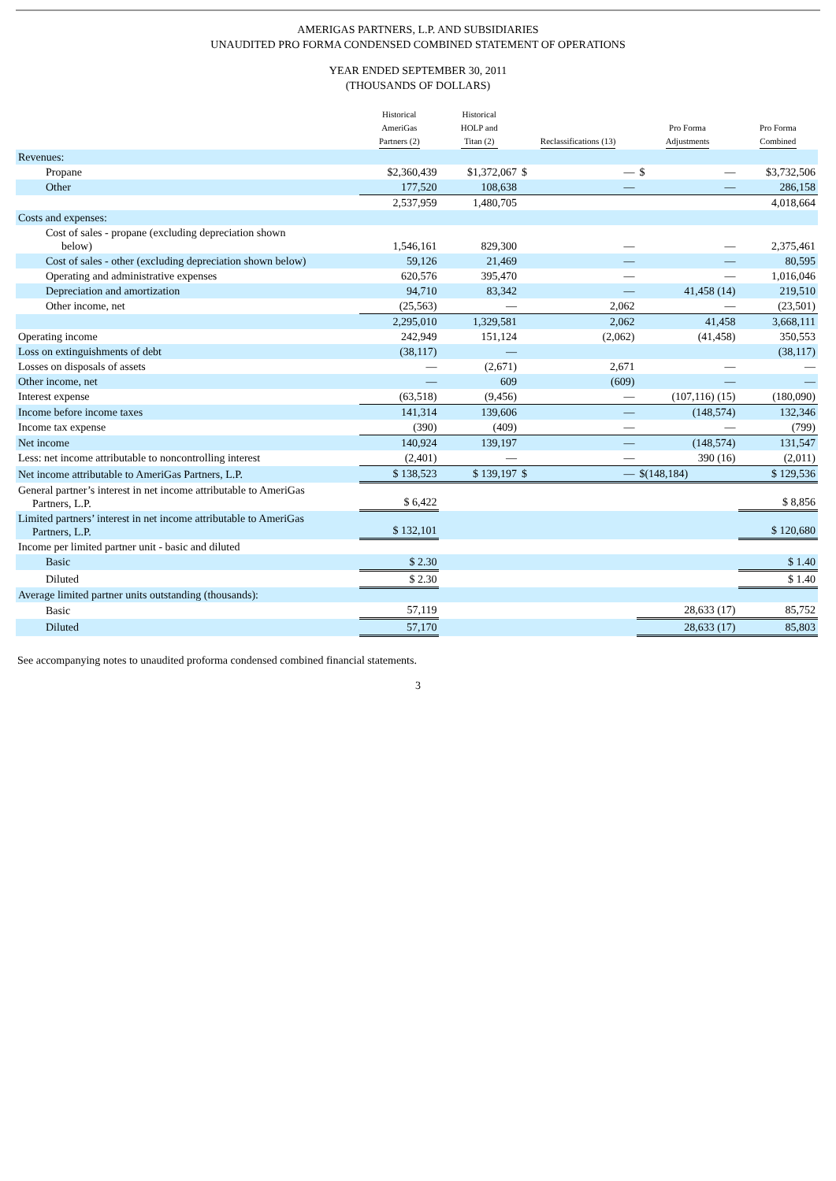AMERIGAS PARTNERS, L.P. AND SUBSIDIARIES
UNAUDITED PRO FORMA CONDENSED COMBINED STATEMENT OF OPERATIONS
YEAR ENDED SEPTEMBER 30, 2011
(THOUSANDS OF DOLLARS)
| | Historical AmeriGas Partners (2) | Historical HOLP and Titan (2) | Reclassifications (13) | Pro Forma Adjustments | Pro Forma Combined |
| --- | --- | --- | --- | --- | --- |
| Revenues: | | | | | |
| Propane | $2,360,439 | $1,372,067 | $ — | $ — | $3,732,506 |
| Other | 177,520 | 108,638 | — | — | 286,158 |
| | 2,537,959 | 1,480,705 | | | 4,018,664 |
| Costs and expenses: | | | | | |
| Cost of sales - propane (excluding depreciation shown below) | 1,546,161 | 829,300 | — | — | 2,375,461 |
| Cost of sales - other (excluding depreciation shown below) | 59,126 | 21,469 | — | — | 80,595 |
| Operating and administrative expenses | 620,576 | 395,470 | — | — | 1,016,046 |
| Depreciation and amortization | 94,710 | 83,342 | — | 41,458 (14) | 219,510 |
| Other income, net | (25,563) | — | 2,062 | — | (23,501) |
| | 2,295,010 | 1,329,581 | 2,062 | 41,458 | 3,668,111 |
| Operating income | 242,949 | 151,124 | (2,062) | (41,458) | 350,553 |
| Loss on extinguishments of debt | (38,117) | — | | | (38,117) |
| Losses on disposals of assets | — | (2,671) | 2,671 | — | — |
| Other income, net | — | 609 | (609) | — | — |
| Interest expense | (63,518) | (9,456) | — | (107,116) (15) | (180,090) |
| Income before income taxes | 141,314 | 139,606 | — | (148,574) | 132,346 |
| Income tax expense | (390) | (409) | — | — | (799) |
| Net income | 140,924 | 139,197 | — | (148,574) | 131,547 |
| Less: net income attributable to noncontrolling interest | (2,401) | — | — | 390 (16) | (2,011) |
| Net income attributable to AmeriGas Partners, L.P. | $ 138,523 | $ 139,197 | $ — | $(148,184) | $ 129,536 |
| General partner’s interest in net income attributable to AmeriGas Partners, L.P. | $ 6,422 | | | | $ 8,856 |
| Limited partners’ interest in net income attributable to AmeriGas Partners, L.P. | $ 132,101 | | | | $ 120,680 |
| Income per limited partner unit - basic and diluted | | | | | |
| Basic | $ 2.30 | | | | $ 1.40 |
| Diluted | $ 2.30 | | | | $ 1.40 |
| Average limited partner units outstanding (thousands): | | | | | |
| Basic | 57,119 | | | 28,633 (17) | 85,752 |
| Diluted | 57,170 | | | 28,633 (17) | 85,803 |
See accompanying notes to unaudited proforma condensed combined financial statements.
3